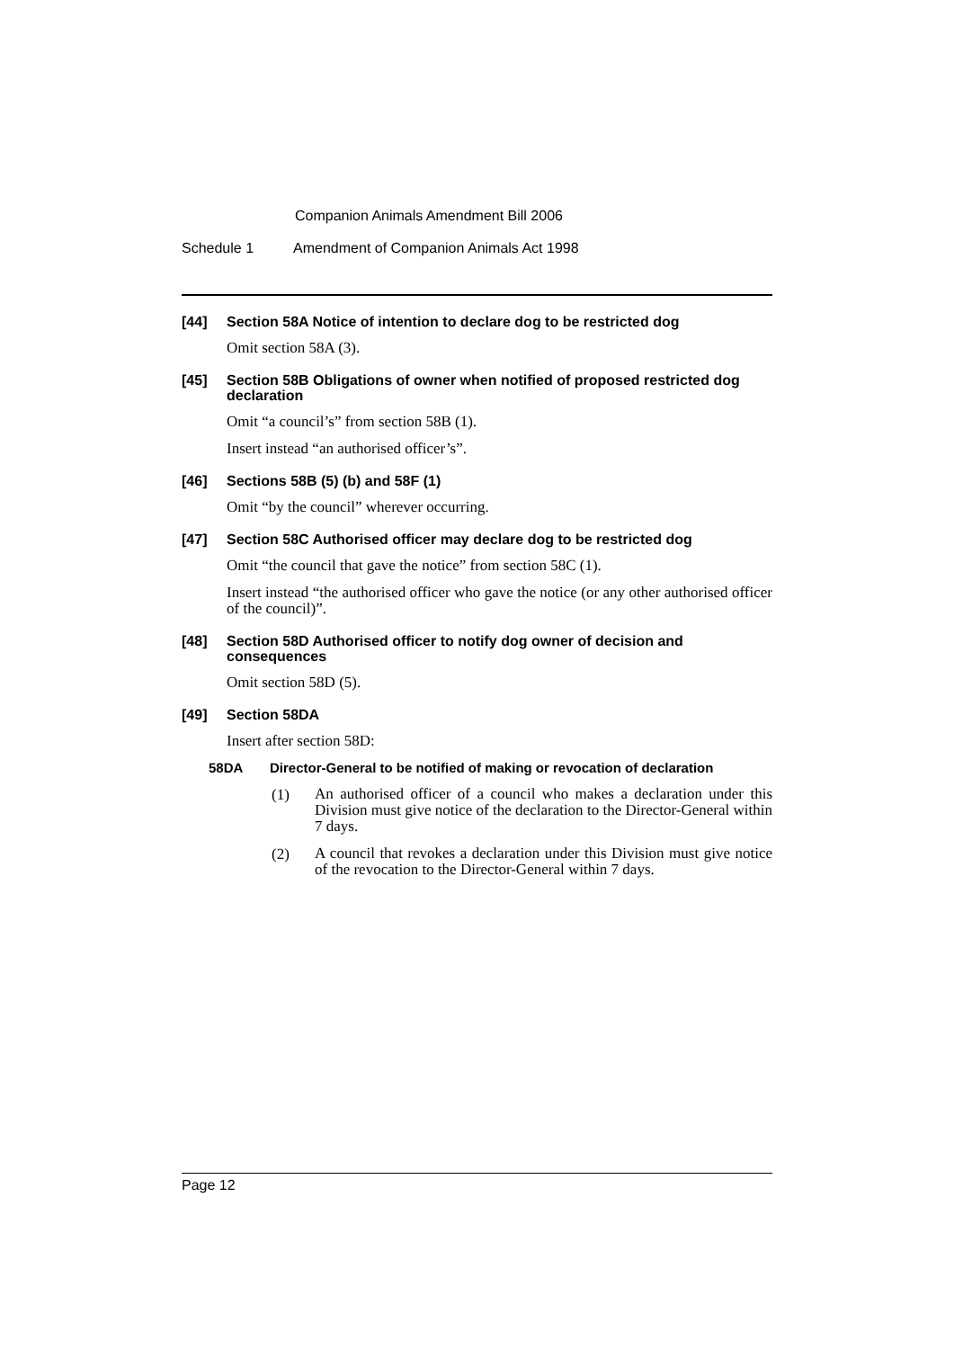Companion Animals Amendment Bill 2006
Schedule 1 Amendment of Companion Animals Act 1998
[44] Section 58A Notice of intention to declare dog to be restricted dog
Omit section 58A (3).
[45] Section 58B Obligations of owner when notified of proposed restricted dog declaration
Omit “a council’s” from section 58B (1).
Insert instead “an authorised officer’s”.
[46] Sections 58B (5) (b) and 58F (1)
Omit “by the council” wherever occurring.
[47] Section 58C Authorised officer may declare dog to be restricted dog
Omit “the council that gave the notice” from section 58C (1).
Insert instead “the authorised officer who gave the notice (or any other authorised officer of the council)”.
[48] Section 58D Authorised officer to notify dog owner of decision and consequences
Omit section 58D (5).
[49] Section 58DA
Insert after section 58D:
58DA Director-General to be notified of making or revocation of declaration
(1)
An authorised officer of a council who makes a declaration under this Division must give notice of the declaration to the Director-General within 7 days.
(2)
A council that revokes a declaration under this Division must give notice of the revocation to the Director-General within 7 days.
Page 12